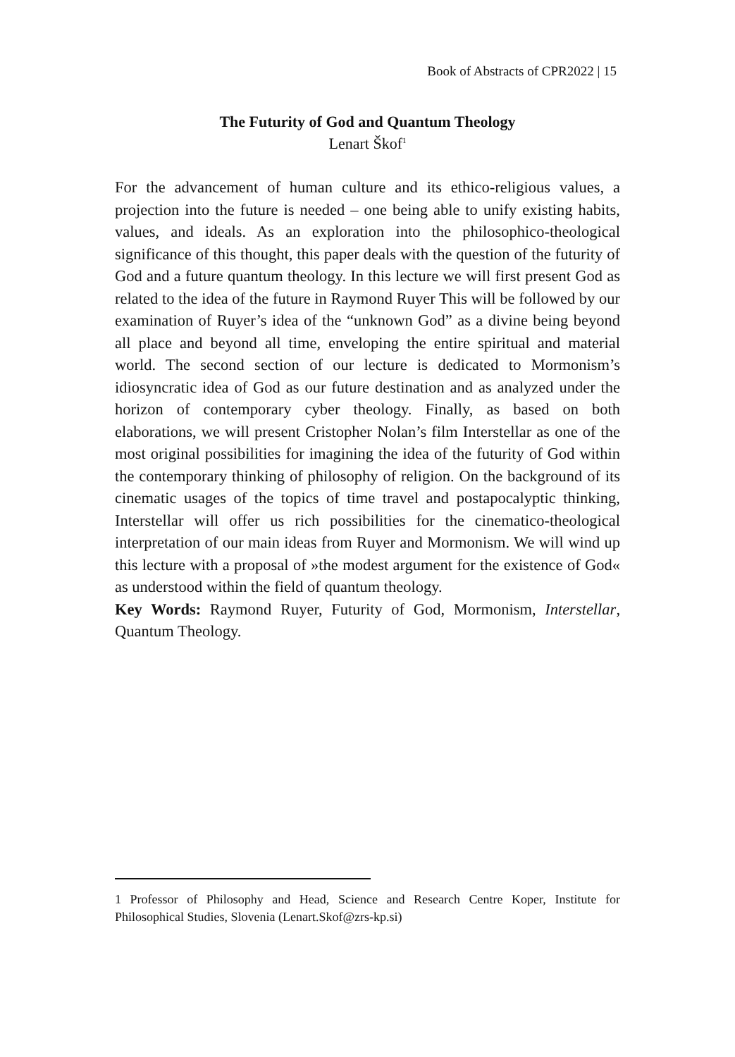Book of Abstracts of CPR2022 | 15
The Futurity of God and Quantum Theology
Lenart Škof<sup>1</sup>
For the advancement of human culture and its ethico-religious values, a projection into the future is needed – one being able to unify existing habits, values, and ideals. As an exploration into the philosophico-theological significance of this thought, this paper deals with the question of the futurity of God and a future quantum theology. In this lecture we will first present God as related to the idea of the future in Raymond Ruyer This will be followed by our examination of Ruyer’s idea of the “unknown God” as a divine being beyond all place and beyond all time, enveloping the entire spiritual and material world. The second section of our lecture is dedicated to Mormonism’s idiosyncratic idea of God as our future destination and as analyzed under the horizon of contemporary cyber theology. Finally, as based on both elaborations, we will present Cristopher Nolan’s film Interstellar as one of the most original possibilities for imagining the idea of the futurity of God within the contemporary thinking of philosophy of religion. On the background of its cinematic usages of the topics of time travel and postapocalyptic thinking, Interstellar will offer us rich possibilities for the cinematico-theological interpretation of our main ideas from Ruyer and Mormonism. We will wind up this lecture with a proposal of »the modest argument for the existence of God« as understood within the field of quantum theology.
Key Words: Raymond Ruyer, Futurity of God, Mormonism, Interstellar, Quantum Theology.
1 Professor of Philosophy and Head, Science and Research Centre Koper, Institute for Philosophical Studies, Slovenia (Lenart.Skof@zrs-kp.si)